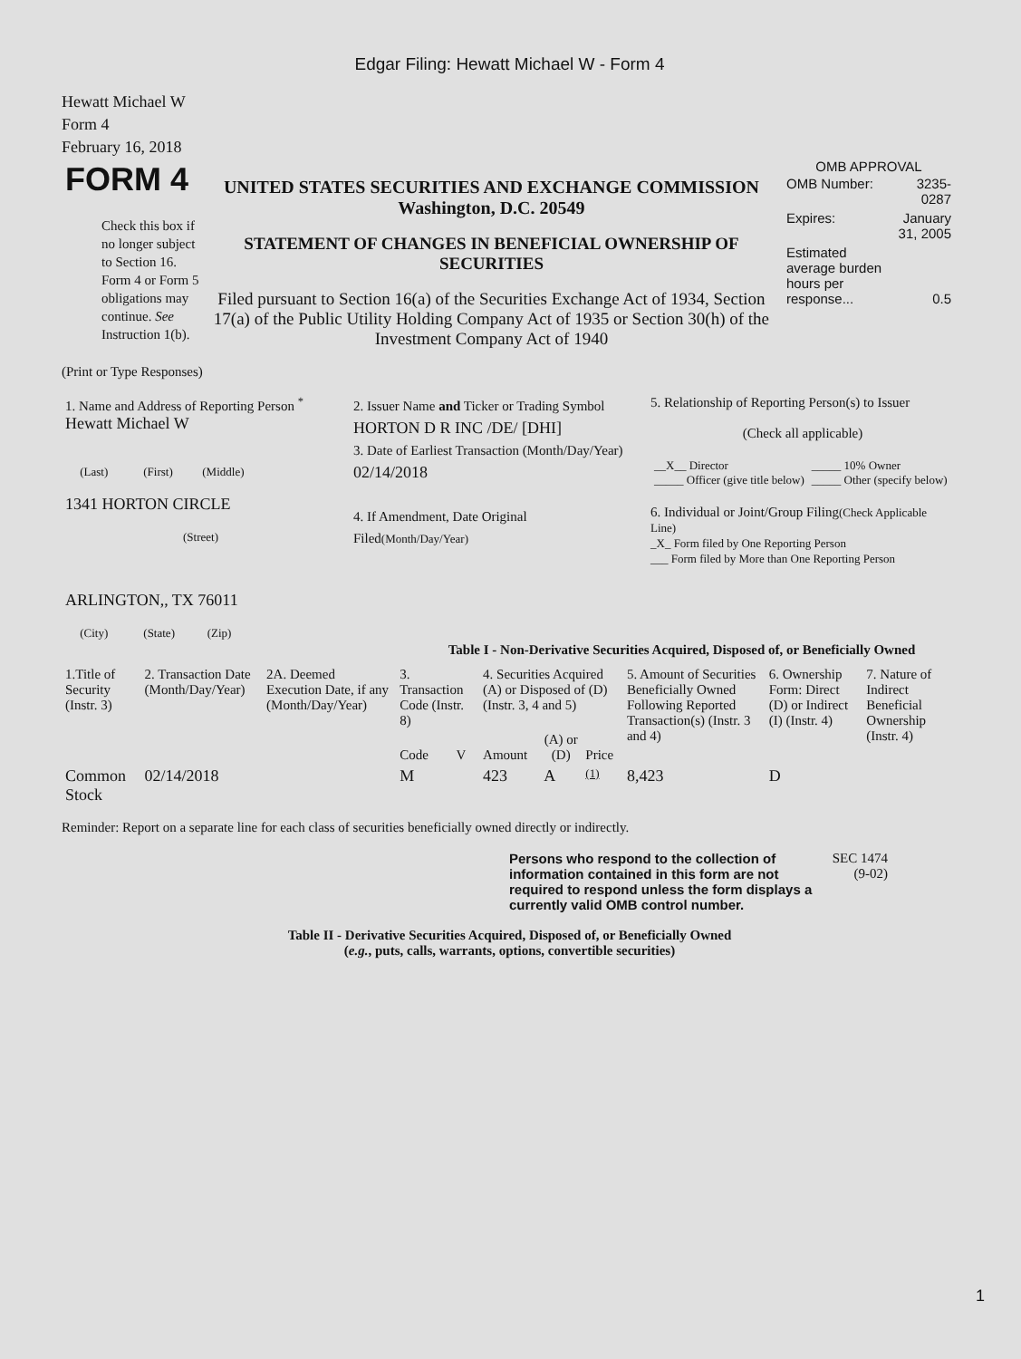Edgar Filing: Hewatt Michael W - Form 4
Hewatt Michael W
Form 4
February 16, 2018
| FORM 4 Check this box if no longer subject to Section 16. Form 4 or Form 5 obligations may continue. See Instruction 1(b). | UNITED STATES SECURITIES AND EXCHANGE COMMISSION Washington, D.C. 20549 STATEMENT OF CHANGES IN BENEFICIAL OWNERSHIP OF SECURITIES Filed pursuant to Section 16(a) of the Securities Exchange Act of 1934, Section 17(a) of the Public Utility Holding Company Act of 1935 or Section 30(h) of the Investment Company Act of 1940 | OMB APPROVAL / OMB Number: / 3235-0287 / / Expires: / January 31, 2005 / / Estimated average burden hours per response... / 0.5 / |
(Print or Type Responses)
| 1. Name and Address of Reporting Person <sup>*</sup> Hewatt Michael W (Last) (First) (Middle) 1341 HORTON CIRCLE (Street) ARLINGTON,, TX 76011 (City) (State) (Zip) | 2. Issuer Name and Ticker or Trading Symbol HORTON D R INC /DE/ [DHI] 3. Date of Earliest Transaction (Month/Day/Year) 02/14/2018 4. If Amendment, Date Original Filed (Month/Day/Year) | 5. Relationship of Reporting Person(s) to Issuer (Check all applicable) / __X__ Director _____ Officer (give title below) / _____ 10% Owner _____ Other (specify below) / 6. Individual or Joint/Group Filing (Check Applicable Line) _X_ Form filed by One Reporting Person ___ Form filed by More than One Reporting Person |
Table I - Non-Derivative Securities Acquired, Disposed of, or Beneficially Owned
| 1.Title of Security (Instr. 3) | 2. Transaction Date (Month/Day/Year) | 2A. Deemed Execution Date, if any (Month/Day/Year) | 3. Transaction Code (Instr. 8) | | 4. Securities Acquired (A) or Disposed of (D) (Instr. 3, 4 and 5) | | | 5. Amount of Securities Beneficially Owned Following Reported Transaction(s) (Instr. 3 and 4) | 6. Ownership Form: Direct (D) or Indirect (I) (Instr. 4) | 7. Nature of Indirect Beneficial Ownership (Instr. 4) |
| --- | --- | --- | --- | --- | --- | --- | --- | --- | --- | --- |
| | | | Code | V | Amount | (A) or (D) | Price | | | |
| Common Stock | 02/14/2018 | | M | | 423 | A | (1) | 8,423 | D | |
Reminder: Report on a separate line for each class of securities beneficially owned directly or indirectly.
| Persons who respond to the collection of information contained in this form are not required to respond unless the form displays a currently valid OMB control number. | SEC 1474 (9-02) |
Table II - Derivative Securities Acquired, Disposed of, or Beneficially Owned
(e.g., puts, calls, warrants, options, convertible securities)
1